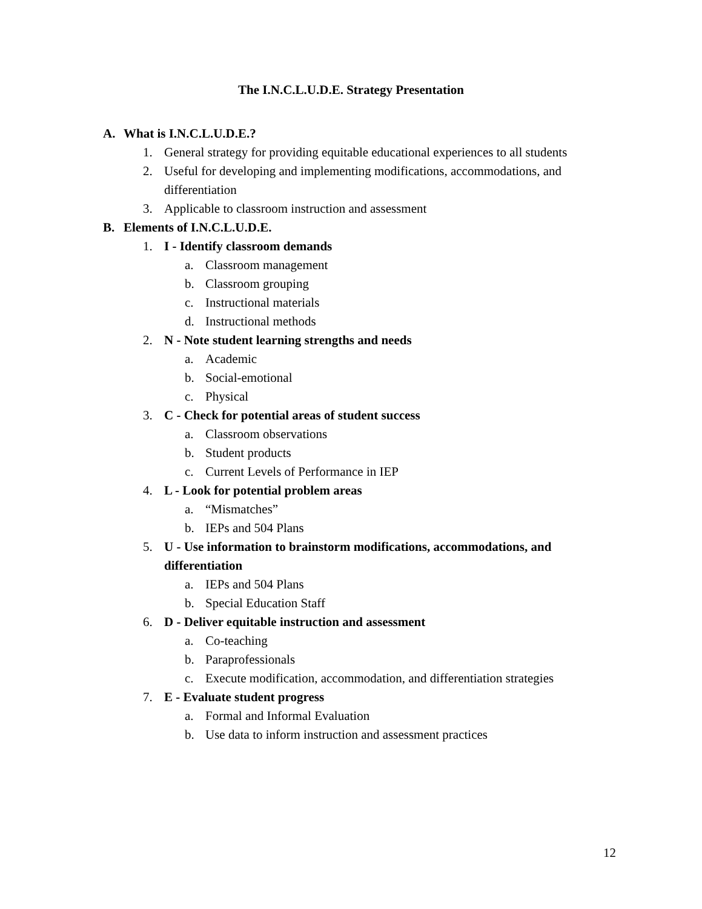The I.N.C.L.U.D.E. Strategy Presentation
A. What is I.N.C.L.U.D.E.?
1. General strategy for providing equitable educational experiences to all students
2. Useful for developing and implementing modifications, accommodations, and differentiation
3. Applicable to classroom instruction and assessment
B. Elements of I.N.C.L.U.D.E.
1. I - Identify classroom demands
a. Classroom management
b. Classroom grouping
c. Instructional materials
d. Instructional methods
2. N - Note student learning strengths and needs
a. Academic
b. Social-emotional
c. Physical
3. C - Check for potential areas of student success
a. Classroom observations
b. Student products
c. Current Levels of Performance in IEP
4. L - Look for potential problem areas
a. “Mismatches”
b. IEPs and 504 Plans
5. U - Use information to brainstorm modifications, accommodations, and differentiation
a. IEPs and 504 Plans
b. Special Education Staff
6. D - Deliver equitable instruction and assessment
a. Co-teaching
b. Paraprofessionals
c. Execute modification, accommodation, and differentiation strategies
7. E - Evaluate student progress
a. Formal and Informal Evaluation
b. Use data to inform instruction and assessment practices
12